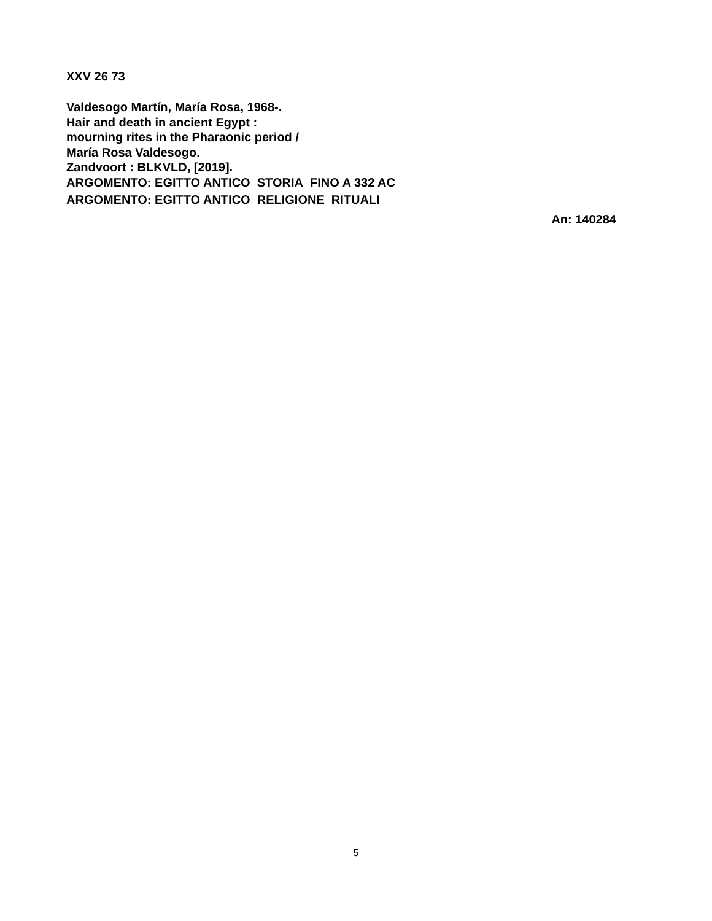XXV 26 73
Valdesogo Martín, María Rosa, 1968-.
Hair and death in ancient Egypt :
mourning rites in the Pharaonic period /
María Rosa Valdesogo.
Zandvoort : BLKVLD, [2019].
ARGOMENTO: EGITTO ANTICO STORIA FINO A 332 AC
ARGOMENTO: EGITTO ANTICO RELIGIONE RITUALI
An: 140284
5